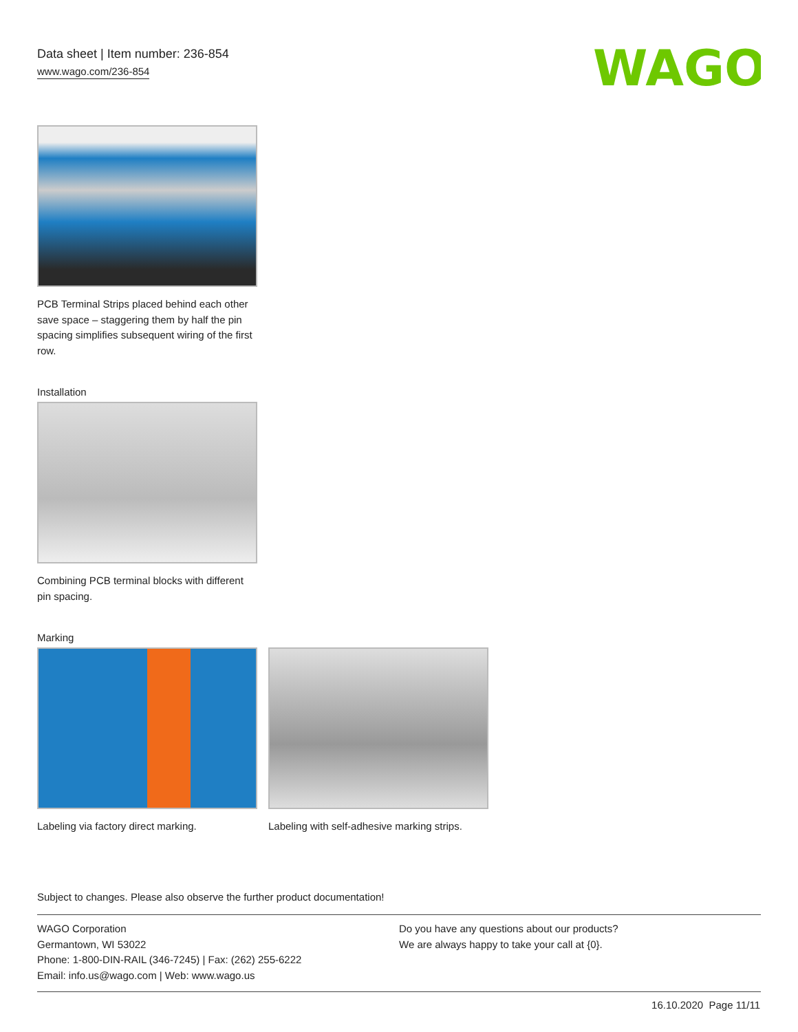Data sheet | Item number: 236-854
www.wago.com/236-854
WAGO
PCB Terminal Strips placed behind each other save space – staggering them by half the pin spacing simplifies subsequent wiring of the first row.
Installation
Combining PCB terminal blocks with different pin spacing.
Marking
Labeling via factory direct marking.
Labeling with self-adhesive marking strips.
Subject to changes. Please also observe the further product documentation!
WAGO Corporation
Germantown, WI 53022
Phone: 1-800-DIN-RAIL (346-7245) | Fax: (262) 255-6222
Email: info.us@wago.com | Web: www.wago.us
Do you have any questions about our products?
We are always happy to take your call at {0}.
16.10.2020 Page 11/11